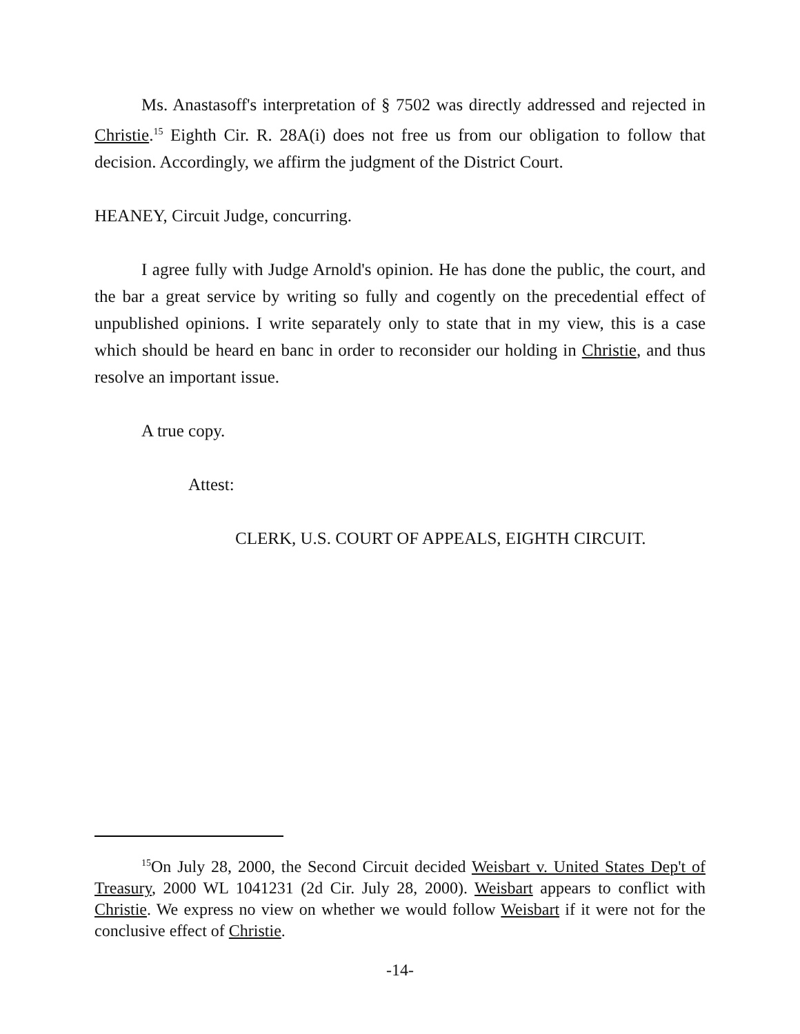Ms. Anastasoff's interpretation of § 7502 was directly addressed and rejected in Christie.<sup>15</sup> Eighth Cir. R. 28A(i) does not free us from our obligation to follow that decision. Accordingly, we affirm the judgment of the District Court.
HEANEY, Circuit Judge, concurring.
I agree fully with Judge Arnold's opinion. He has done the public, the court, and the bar a great service by writing so fully and cogently on the precedential effect of unpublished opinions. I write separately only to state that in my view, this is a case which should be heard en banc in order to reconsider our holding in Christie, and thus resolve an important issue.
A true copy.
Attest:
CLERK, U.S. COURT OF APPEALS, EIGHTH CIRCUIT.
<sup>15</sup> On July 28, 2000, the Second Circuit decided Weisbart v. United States Dep't of Treasury, 2000 WL 1041231 (2d Cir. July 28, 2000). Weisbart appears to conflict with Christie. We express no view on whether we would follow Weisbart if it were not for the conclusive effect of Christie.
-14-